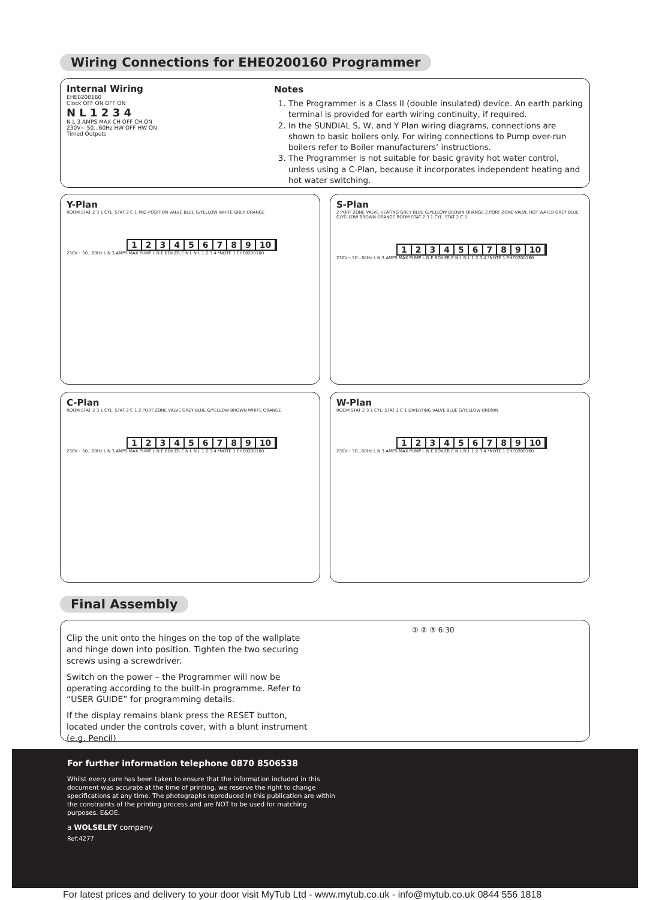Wiring Connections for EHE0200160 Programmer
Internal Wiring
EHE0200160
Clock OFF ON OFF ON
N L 1 2 3 4
N L 3 AMPS MAX CH OFF CH ON
230V~ 50...60Hz HW OFF HW ON
Timed Outputs
Notes
1. The Programmer is a Class II (double insulated) device. An earth parking terminal is provided for earth wiring continuity, if required.
2. In the SUNDIAL S, W, and Y Plan wiring diagrams, connections are shown to basic boilers only. For wiring connections to Pump over-run boilers refer to Boiler manufacturers’ instructions.
3. The Programmer is not suitable for basic gravity hot water control, unless using a C-Plan, because it incorporates independent heating and hot water switching.
Y-Plan
ROOM STAT 2 3 1 CYL. STAT 2 C 1 MID-POSITION VALVE BLUE G/YELLOW WHITE GREY ORANGE
123456789 10
230V~ 50...60Hz L N 3 AMPS MAX PUMP L N E BOILER E N L N L 1 2 3 4 *NOTE 1 EHE0200160
S-Plan
2 PORT ZONE VALVE HEATING GREY BLUE G/YELLOW BROWN ORANGE 2 PORT ZONE VALVE HOT WATER GREY BLUE G/YELLOW BROWN ORANGE ROOM STAT 2 3 1 CYL. STAT 2 C 1
123456789 10
230V~ 50...60Hz L N 3 AMPS MAX PUMP L N E BOILER E N L N L 1 2 3 4 *NOTE 1 EHE0200160
C-Plan
ROOM STAT 2 3 1 CYL. STAT 2 C 1 2 PORT ZONE VALVE GREY BLUE G/YELLOW BROWN WHITE ORANGE
123456789 10
230V~ 50...60Hz L N 3 AMPS MAX PUMP L N E BOILER E N L N L 1 2 3 4 *NOTE 1 EHE0200160
W-Plan
ROOM STAT 2 3 1 CYL. STAT 2 C 1 DIVERTING VALVE BLUE G/YELLOW BROWN
123456789 10
230V~ 50...60Hz L N 3 AMPS MAX PUMP L N E BOILER E N L N L 1 2 3 4 *NOTE 1 EHE0200160
Final Assembly
Clip the unit onto the hinges on the top of the wallplate and hinge down into position. Tighten the two securing screws using a screwdriver.
Switch on the power – the Programmer will now be operating according to the built-in programme. Refer to “USER GUIDE” for programming details.
If the display remains blank press the RESET button, located under the controls cover, with a blunt instrument (e.g. Pencil)
① ② ③ 6:30
For further information telephone 0870 8506538
Whilst every care has been taken to ensure that the information included in this document was accurate at the time of printing, we reserve the right to change specifications at any time. The photographs reproduced in this publication are within the constraints of the printing process and are NOT to be used for matching purposes. E&OE.
a WOLSELEY company
Ref:4277
For latest prices and delivery to your door visit MyTub Ltd - www.mytub.co.uk - info@mytub.co.uk 0844 556 1818